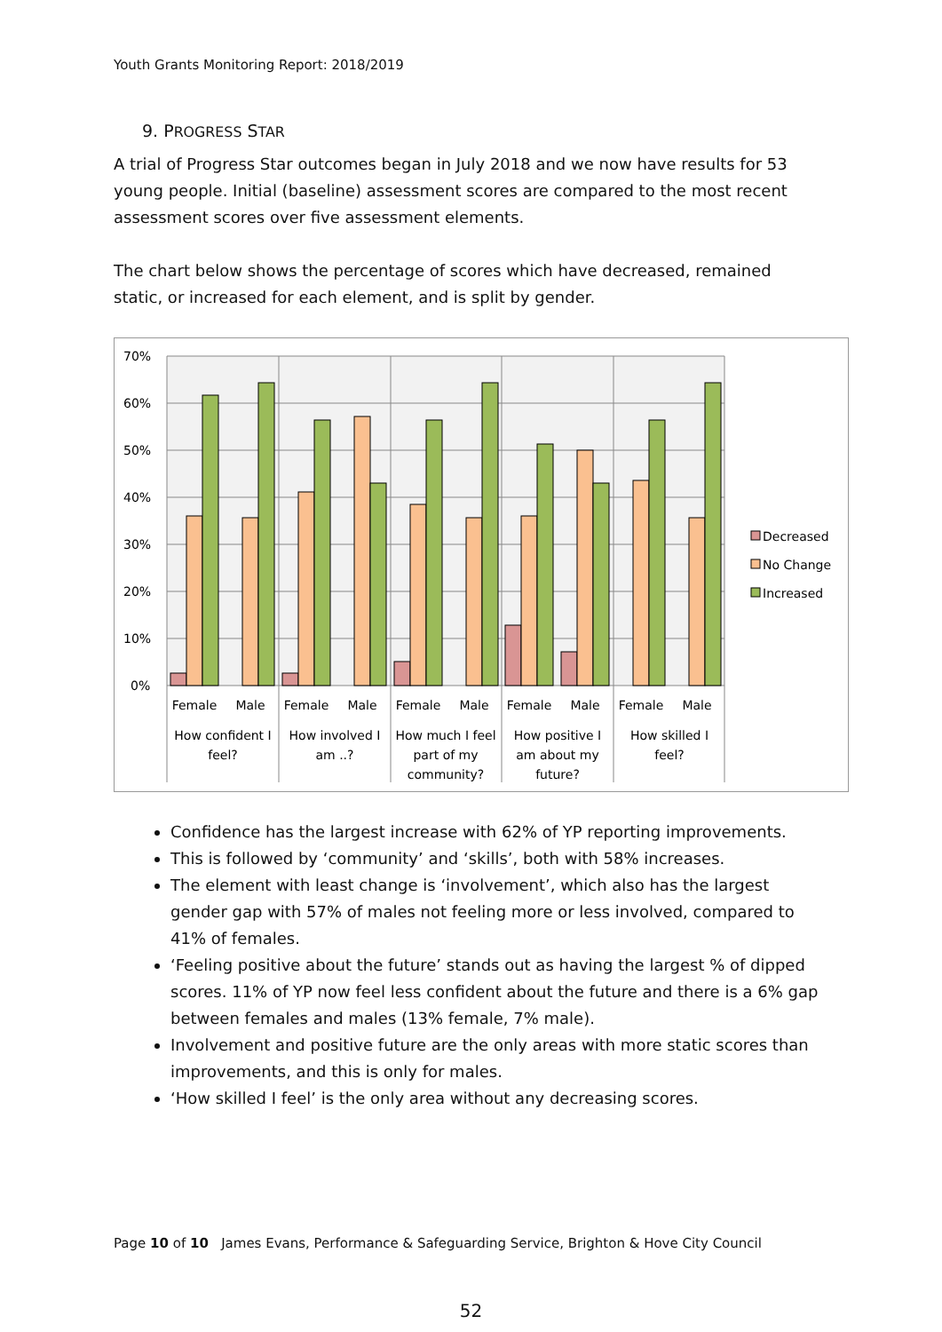Youth Grants Monitoring Report: 2018/2019
9. PROGRESS STAR
A trial of Progress Star outcomes began in July 2018 and we now have results for 53 young people. Initial (baseline) assessment scores are compared to the most recent assessment scores over five assessment elements.
The chart below shows the percentage of scores which have decreased, remained static, or increased for each element, and is split by gender.
70%
60%
50%
40%
30%
20%
10%
0%
Female
Male
Female
Male
Female
Male
Female
Male
Female
Male
How confident I
feel?
How involved I
am ..?
How much I feel
part of my
community?
How positive I
am about my
future?
How skilled I
feel?
Decreased
No Change
Increased
Confidence has the largest increase with 62% of YP reporting improvements.
This is followed by ‘community’ and ‘skills’, both with 58% increases.
The element with least change is ‘involvement’, which also has the largest gender gap with 57% of males not feeling more or less involved, compared to 41% of females.
‘Feeling positive about the future’ stands out as having the largest % of dipped scores. 11% of YP now feel less confident about the future and there is a 6% gap between females and males (13% female, 7% male).
Involvement and positive future are the only areas with more static scores than improvements, and this is only for males.
‘How skilled I feel’ is the only area without any decreasing scores.
Page 10 of 10 James Evans, Performance & Safeguarding Service, Brighton & Hove City Council
52